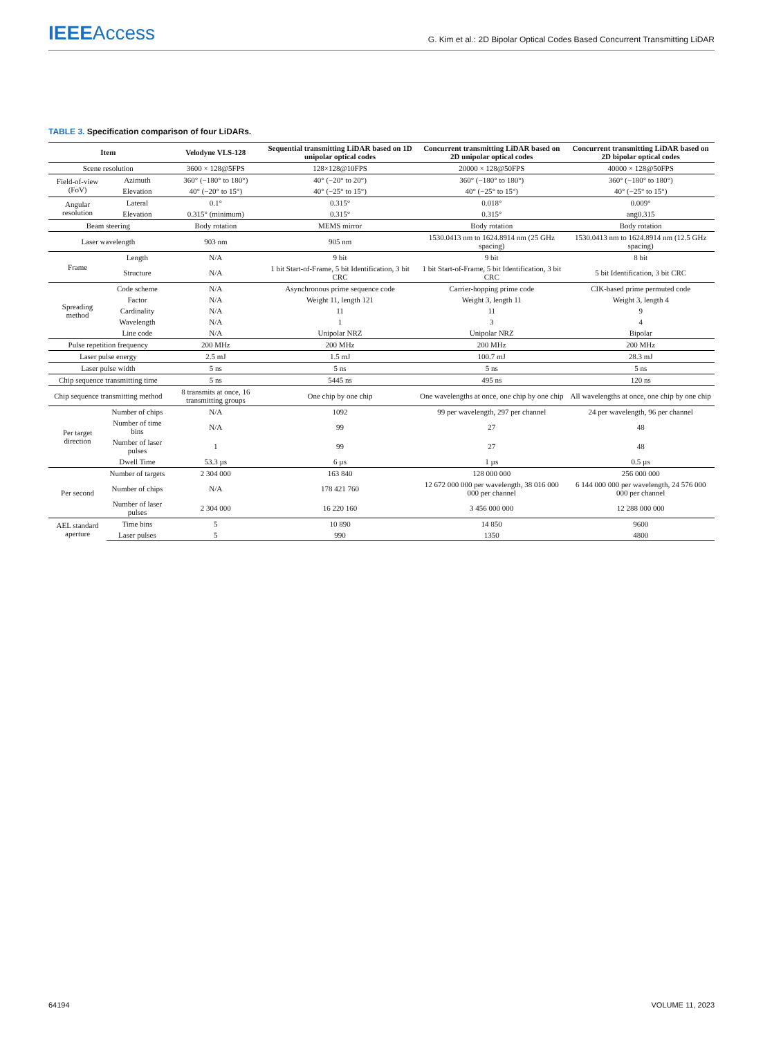IEEE Access
G. Kim et al.: 2D Bipolar Optical Codes Based Concurrent Transmitting LiDAR
TABLE 3. Specification comparison of four LiDARs.
| Item | | Velodyne VLS-128 | Sequential transmitting LiDAR based on 1D unipolar optical codes | Concurrent transmitting LiDAR based on 2D unipolar optical codes | Concurrent transmitting LiDAR based on 2D bipolar optical codes |
| --- | --- | --- | --- | --- | --- |
| Scene resolution | | 3600 × 128@5FPS | 128×128@10FPS | 20000 × 128@50FPS | 40000 × 128@50FPS |
| Field-of-view (FoV) | Azimuth | 360° (−180° to 180°) | 40° (−20° to 20°) | 360° (−180° to 180°) | 360° (−180° to 180°) |
| | Elevation | 40° (−20° to 15°) | 40° (−25° to 15°) | 40° (−25° to 15°) | 40° (−25° to 15°) |
| Angular resolution | Lateral | 0.1° | 0.315° | 0.018° | 0.009° |
| | Elevation | 0.315° (minimum) | 0.315° | 0.315° | ang0.315 |
| Beam steering | | Body rotation | MEMS mirror | Body rotation | Body rotation |
| Laser wavelength | | 903 nm | 905 nm | 1530.0413 nm to 1624.8914 nm (25 GHz spacing) | 1530.0413 nm to 1624.8914 nm (12.5 GHz spacing) |
| Frame | Length | N/A | 9 bit | 9 bit | 8 bit |
| | Structure | N/A | 1 bit Start-of-Frame, 5 bit Identification, 3 bit CRC | 1 bit Start-of-Frame, 5 bit Identification, 3 bit CRC | 5 bit Identification, 3 bit CRC |
| Spreading method | Code scheme | N/A | Asynchronous prime sequence code | Carrier-hopping prime code | CIK-based prime permuted code |
| | Factor | N/A | Weight 11, length 121 | Weight 3, length 11 | Weight 3, length 4 |
| | Cardinality | N/A | 11 | 11 | 9 |
| | Wavelength | N/A | 1 | 3 | 4 |
| | Line code | N/A | Unipolar NRZ | Unipolar NRZ | Bipolar |
| Pulse repetition frequency | | 200 MHz | 200 MHz | 200 MHz | 200 MHz |
| Laser pulse energy | | 2.5 mJ | 1.5 mJ | 100.7 mJ | 28.3 mJ |
| Laser pulse width | | 5 ns | 5 ns | 5 ns | 5 ns |
| Chip sequence transmitting time | | 5 ns | 5445 ns | 495 ns | 120 ns |
| Chip sequence transmitting method | | 8 transmits at once, 16 transmitting groups | One chip by one chip | One wavelengths at once, one chip by one chip | All wavelengths at once, one chip by one chip |
| Per target direction | Number of chips | N/A | 1092 | 99 per wavelength, 297 per channel | 24 per wavelength, 96 per channel |
| | Number of time bins | N/A | 99 | 27 | 48 |
| | Number of laser pulses | 1 | 99 | 27 | 48 |
| | Dwell Time | 53.3 µs | 6 µs | 1 µs | 0.5 µs |
| Per second | Number of targets | 2 304 000 | 163 840 | 128 000 000 | 256 000 000 |
| | Number of chips | N/A | 178 421 760 | 12 672 000 000 per wavelength, 38 016 000 000 per channel | 6 144 000 000 per wavelength, 24 576 000 000 per channel |
| | Number of laser pulses | 2 304 000 | 16 220 160 | 3 456 000 000 | 12 288 000 000 |
| AEL standard aperture | Time bins | 5 | 10 890 | 14 850 | 9600 |
| | Laser pulses | 5 | 990 | 1350 | 4800 |
64194 VOLUME 11, 2023